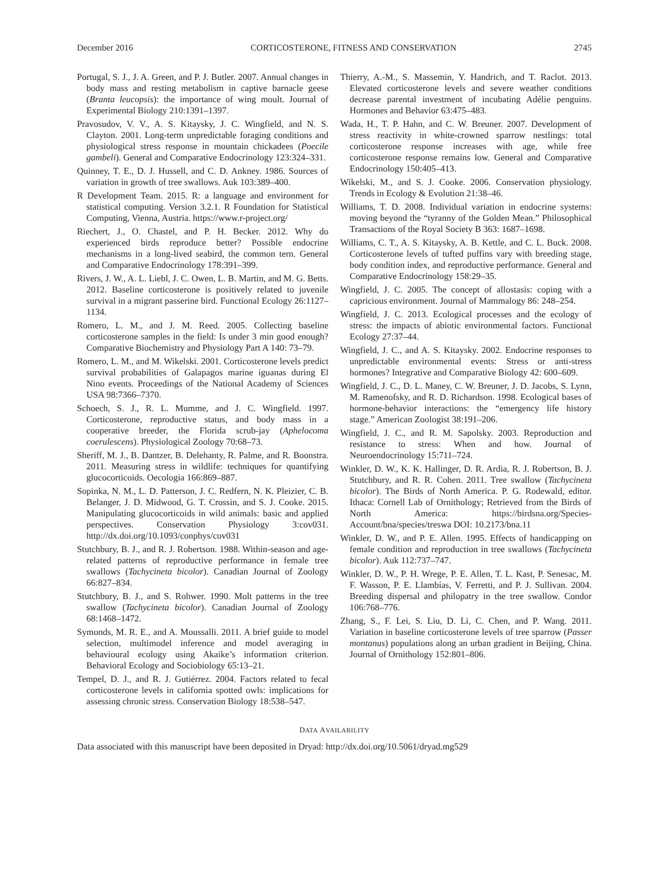December 2016 CORTICOSTERONE, FITNESS AND CONSERVATION 2745
Portugal, S. J., J. A. Green, and P. J. Butler. 2007. Annual changes in body mass and resting metabolism in captive barnacle geese (Branta leucopsis): the importance of wing moult. Journal of Experimental Biology 210:1391–1397.
Pravosudov, V. V., A. S. Kitaysky, J. C. Wingfield, and N. S. Clayton. 2001. Long-term unpredictable foraging conditions and physiological stress response in mountain chickadees (Poecile gambeli). General and Comparative Endocrinology 123:324–331.
Quinney, T. E., D. J. Hussell, and C. D. Ankney. 1986. Sources of variation in growth of tree swallows. Auk 103:389–400.
R Development Team. 2015. R: a language and environment for statistical computing. Version 3.2.1. R Foundation for Statistical Computing, Vienna, Austria. https://www.r-project.org/
Riechert, J., O. Chastel, and P. H. Becker. 2012. Why do experienced birds reproduce better? Possible endocrine mechanisms in a long-lived seabird, the common tern. General and Comparative Endocrinology 178:391–399.
Rivers, J. W., A. L. Liebl, J. C. Owen, L. B. Martin, and M. G. Betts. 2012. Baseline corticosterone is positively related to juvenile survival in a migrant passerine bird. Functional Ecology 26:1127–1134.
Romero, L. M., and J. M. Reed. 2005. Collecting baseline corticosterone samples in the field: Is under 3 min good enough? Comparative Biochemistry and Physiology Part A 140: 73–79.
Romero, L. M., and M. Wikelski. 2001. Corticosterone levels predict survival probabilities of Galapagos marine iguanas during El Nino events. Proceedings of the National Academy of Sciences USA 98:7366–7370.
Schoech, S. J., R. L. Mumme, and J. C. Wingfield. 1997. Corticosterone, reproductive status, and body mass in a cooperative breeder, the Florida scrub-jay (Aphelocoma coerulescens). Physiological Zoology 70:68–73.
Sheriff, M. J., B. Dantzer, B. Delehanty, R. Palme, and R. Boonstra. 2011. Measuring stress in wildlife: techniques for quantifying glucocorticoids. Oecologia 166:869–887.
Sopinka, N. M., L. D. Patterson, J. C. Redfern, N. K. Pleizier, C. B. Belanger, J. D. Midwood, G. T. Crossin, and S. J. Cooke. 2015. Manipulating glucocorticoids in wild animals: basic and applied perspectives. Conservation Physiology 3:cov031. http://dx.doi.org/10.1093/conphys/cov031
Stutchbury, B. J., and R. J. Robertson. 1988. Within-season and age-related patterns of reproductive performance in female tree swallows (Tachycineta bicolor). Canadian Journal of Zoology 66:827–834.
Stutchbury, B. J., and S. Rohwer. 1990. Molt patterns in the tree swallow (Tachycineta bicolor). Canadian Journal of Zoology 68:1468–1472.
Symonds, M. R. E., and A. Moussalli. 2011. A brief guide to model selection, multimodel inference and model averaging in behavioural ecology using Akaike’s information criterion. Behavioral Ecology and Sociobiology 65:13–21.
Tempel, D. J., and R. J. Gutiérrez. 2004. Factors related to fecal corticosterone levels in california spotted owls: implications for assessing chronic stress. Conservation Biology 18:538–547.
Thierry, A.-M., S. Massemin, Y. Handrich, and T. Raclot. 2013. Elevated corticosterone levels and severe weather conditions decrease parental investment of incubating Adélie penguins. Hormones and Behavior 63:475–483.
Wada, H., T. P. Hahn, and C. W. Breuner. 2007. Development of stress reactivity in white-crowned sparrow nestlings: total corticosterone response increases with age, while free corticosterone response remains low. General and Comparative Endocrinology 150:405–413.
Wikelski, M., and S. J. Cooke. 2006. Conservation physiology. Trends in Ecology & Evolution 21:38–46.
Williams, T. D. 2008. Individual variation in endocrine systems: moving beyond the “tyranny of the Golden Mean.” Philosophical Transactions of the Royal Society B 363: 1687–1698.
Williams, C. T., A. S. Kitaysky, A. B. Kettle, and C. L. Buck. 2008. Corticosterone levels of tufted puffins vary with breeding stage, body condition index, and reproductive performance. General and Comparative Endocrinology 158:29–35.
Wingfield, J. C. 2005. The concept of allostasis: coping with a capricious environment. Journal of Mammalogy 86: 248–254.
Wingfield, J. C. 2013. Ecological processes and the ecology of stress: the impacts of abiotic environmental factors. Functional Ecology 27:37–44.
Wingfield, J. C., and A. S. Kitaysky. 2002. Endocrine responses to unpredictable environmental events: Stress or anti-stress hormones? Integrative and Comparative Biology 42: 600–609.
Wingfield, J. C., D. L. Maney, C. W. Breuner, J. D. Jacobs, S. Lynn, M. Ramenofsky, and R. D. Richardson. 1998. Ecological bases of hormone-behavior interactions: the “emergency life history stage.” American Zoologist 38:191–206.
Wingfield, J. C., and R. M. Sapolsky. 2003. Reproduction and resistance to stress: When and how. Journal of Neuroendocrinology 15:711–724.
Winkler, D. W., K. K. Hallinger, D. R. Ardia, R. J. Robertson, B. J. Stutchbury, and R. R. Cohen. 2011. Tree swallow (Tachycineta bicolor). The Birds of North America. P. G. Rodewald, editor. Ithaca: Cornell Lab of Ornithology; Retrieved from the Birds of North America: https://birdsna.org/Species-Account/bna/species/treswa DOI: 10.2173/bna.11
Winkler, D. W., and P. E. Allen. 1995. Effects of handicapping on female condition and reproduction in tree swallows (Tachycineta bicolor). Auk 112:737–747.
Winkler, D. W., P. H. Wrege, P. E. Allen, T. L. Kast, P. Senesac, M. F. Wasson, P. E. Llambías, V. Ferretti, and P. J. Sullivan. 2004. Breeding dispersal and philopatry in the tree swallow. Condor 106:768–776.
Zhang, S., F. Lei, S. Liu, D. Li, C. Chen, and P. Wang. 2011. Variation in baseline corticosterone levels of tree sparrow (Passer montanus) populations along an urban gradient in Beijing, China. Journal of Ornithology 152:801–806.
DATA AVAILABILITY
Data associated with this manuscript have been deposited in Dryad: http://dx.doi.org/10.5061/dryad.mg529